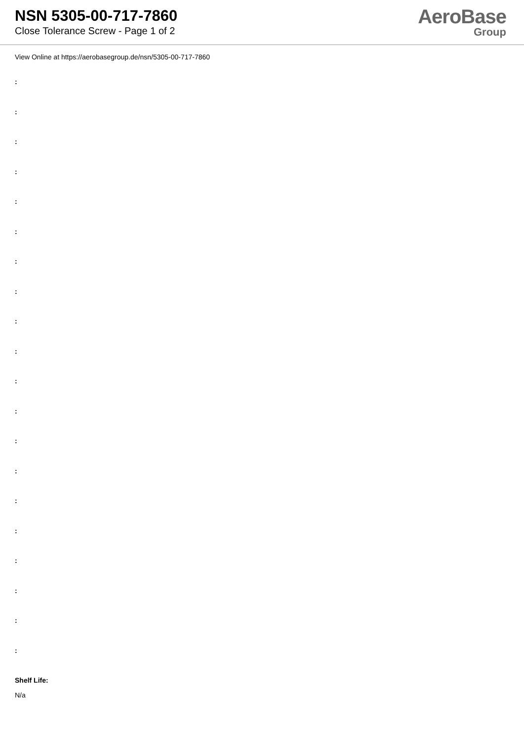NSN 5305-00-717-7860
Close Tolerance Screw - Page 1 of 2
AeroBase
Group
View Online at https://aerobasegroup.de/nsn/5305-00-717-7860
:
:
:
:
:
:
:
:
:
:
:
:
:
:
:
:
:
:
:
:
Shelf Life:
N/a